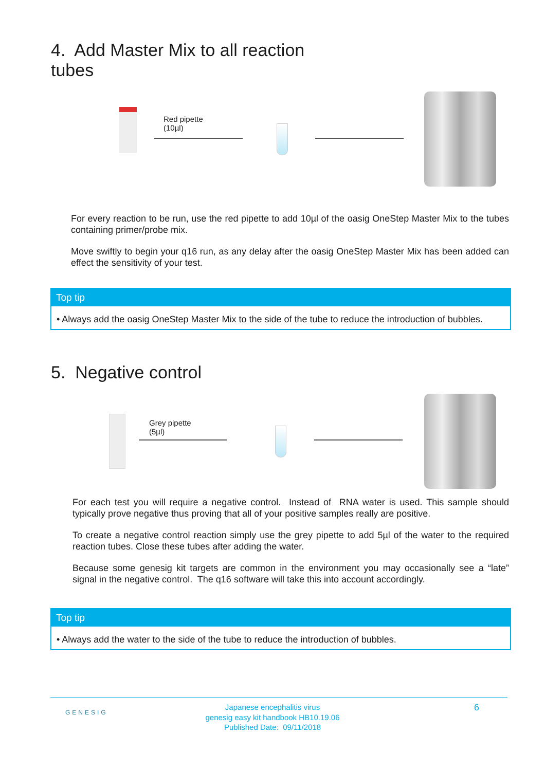4. Add Master Mix to all reaction
tubes
Red pipette
(10µl)
For every reaction to be run, use the red pipette to add 10µl of the oasig OneStep Master Mix to the tubes containing primer/probe mix.
Move swiftly to begin your q16 run, as any delay after the oasig OneStep Master Mix has been added can effect the sensitivity of your test.
Top tip
• Always add the oasig OneStep Master Mix to the side of the tube to reduce the introduction of bubbles.
5. Negative control
Grey pipette
(5µl)
For each test you will require a negative control. Instead of RNA water is used. This sample should typically prove negative thus proving that all of your positive samples really are positive.
To create a negative control reaction simply use the grey pipette to add 5µl of the water to the required reaction tubes. Close these tubes after adding the water.
Because some genesig kit targets are common in the environment you may occasionally see a “late” signal in the negative control. The q16 software will take this into account accordingly.
Top tip
• Always add the water to the side of the tube to reduce the introduction of bubbles.
GENESIG
Japanese encephalitis virus
genesig easy kit handbook HB10.19.06
Published Date: 09/11/2018
6